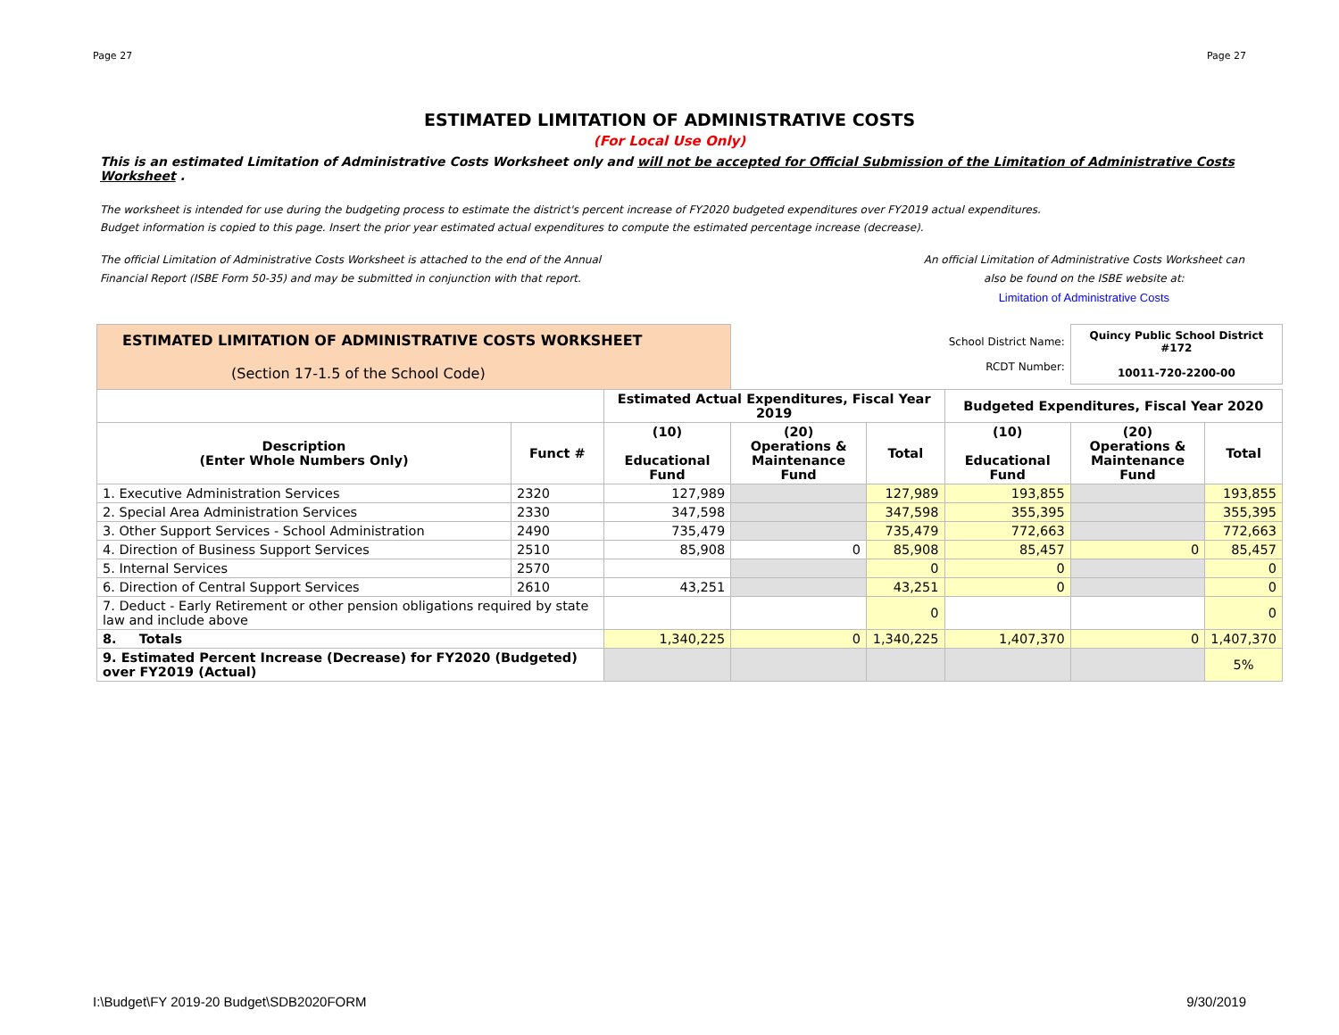Page 27 Page 27
ESTIMATED LIMITATION OF ADMINISTRATIVE COSTS
(For Local Use Only)
This is an estimated Limitation of Administrative Costs Worksheet only and will not be accepted for Official Submission of the Limitation of Administrative Costs Worksheet .
The worksheet is intended for use during the budgeting process to estimate the district's percent increase of FY2020 budgeted expenditures over FY2019 actual expenditures.
Budget information is copied to this page. Insert the prior year estimated actual expenditures to compute the estimated percentage increase (decrease).
The official Limitation of Administrative Costs Worksheet is attached to the end of the Annual
Financial Report (ISBE Form 50-35) and may be submitted in conjunction with that report.
An official Limitation of Administrative Costs Worksheet can
also be found on the ISBE website at:
Limitation of Administrative Costs
| ESTIMATED LIMITATION OF ADMINISTRATIVE COSTS WORKSHEET (Section 17-1.5 of the School Code) | | | School District Name: RCDT Number: | | | Quincy Public School District #172 10011-720-2200-00 | |
| | | Estimated Actual Expenditures, Fiscal Year 2019 | | | Budgeted Expenditures, Fiscal Year 2020 | | |
| Description (Enter Whole Numbers Only) | Funct # | (10) Educational Fund | (20) Operations & Maintenance Fund | Total | (10) Educational Fund | (20) Operations & Maintenance Fund | Total |
| 1. Executive Administration Services | 2320 | 127,989 | | 127,989 | 193,855 | | 193,855 |
| 2. Special Area Administration Services | 2330 | 347,598 | | 347,598 | 355,395 | | 355,395 |
| 3. Other Support Services - School Administration | 2490 | 735,479 | | 735,479 | 772,663 | | 772,663 |
| 4. Direction of Business Support Services | 2510 | 85,908 | 0 | 85,908 | 85,457 | 0 | 85,457 |
| 5. Internal Services | 2570 | | | 0 | 0 | | 0 |
| 6. Direction of Central Support Services | 2610 | 43,251 | | 43,251 | 0 | | 0 |
| 7. Deduct - Early Retirement or other pension obligations required by state law and include above | | | | 0 | | | 0 |
| 8. Totals | | 1,340,225 | 0 | 1,340,225 | 1,407,370 | 0 | 1,407,370 |
| 9. Estimated Percent Increase (Decrease) for FY2020 (Budgeted) over FY2019 (Actual) | | | | | | | 5% |
I:\Budget\FY 2019-20 Budget\SDB2020FORM 9/30/2019